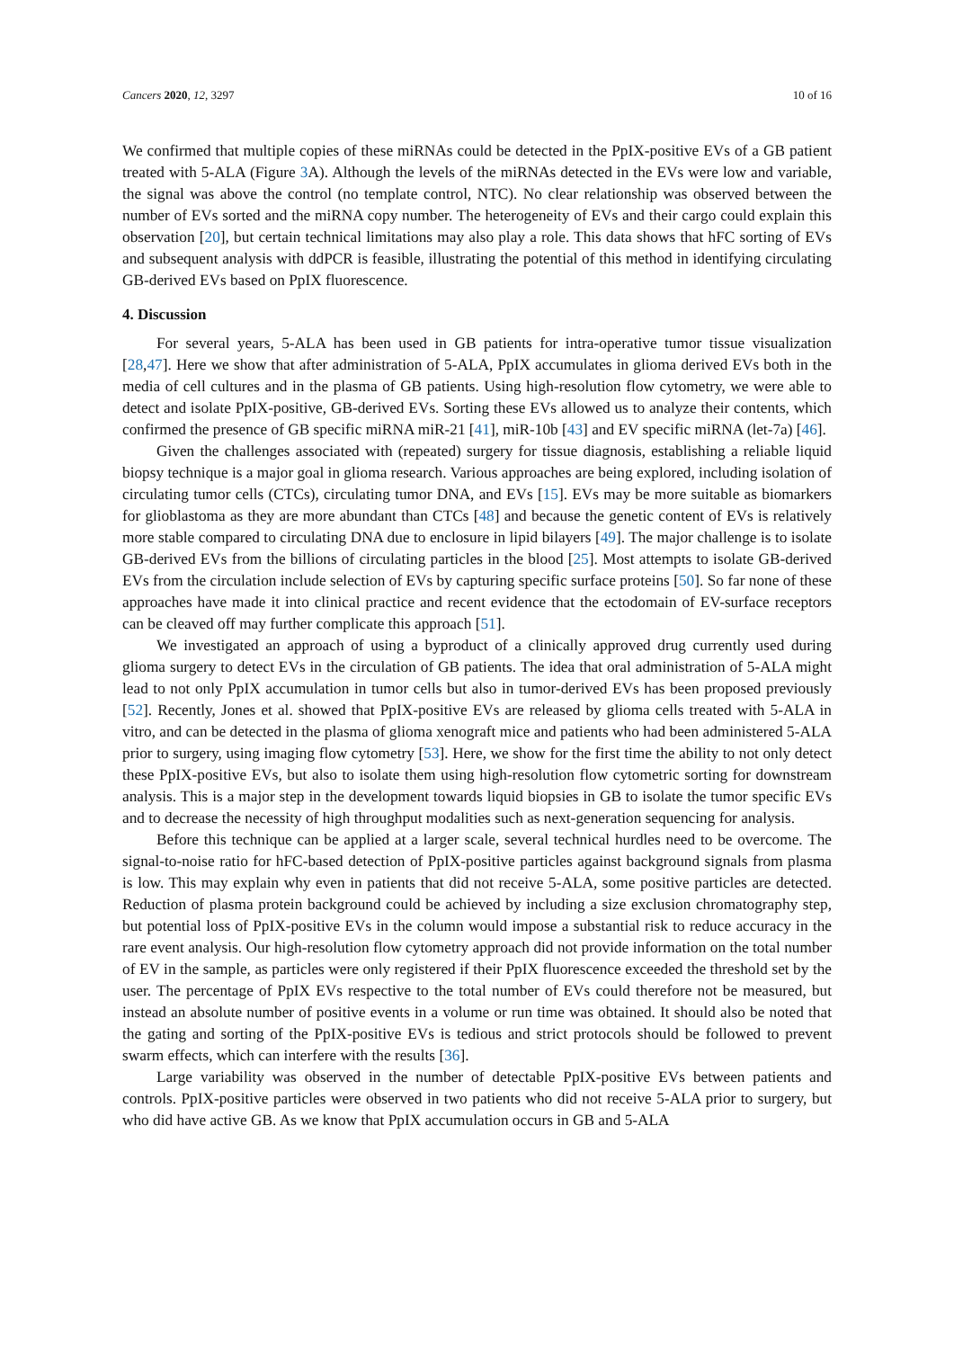Cancers 2020, 12, 3297 10 of 16
We confirmed that multiple copies of these miRNAs could be detected in the PpIX-positive EVs of a GB patient treated with 5-ALA (Figure 3 A). Although the levels of the miRNAs detected in the EVs were low and variable, the signal was above the control (no template control, NTC). No clear relationship was observed between the number of EVs sorted and the miRNA copy number. The heterogeneity of EVs and their cargo could explain this observation [20], but certain technical limitations may also play a role. This data shows that hFC sorting of EVs and subsequent analysis with ddPCR is feasible, illustrating the potential of this method in identifying circulating GB-derived EVs based on PpIX fluorescence.
4. Discussion
For several years, 5-ALA has been used in GB patients for intra-operative tumor tissue visualization [28,47]. Here we show that after administration of 5-ALA, PpIX accumulates in glioma derived EVs both in the media of cell cultures and in the plasma of GB patients. Using high-resolution flow cytometry, we were able to detect and isolate PpIX-positive, GB-derived EVs. Sorting these EVs allowed us to analyze their contents, which confirmed the presence of GB specific miRNA miR-21 [41], miR-10b [43] and EV specific miRNA (let-7a) [46].
Given the challenges associated with (repeated) surgery for tissue diagnosis, establishing a reliable liquid biopsy technique is a major goal in glioma research. Various approaches are being explored, including isolation of circulating tumor cells (CTCs), circulating tumor DNA, and EVs [15]. EVs may be more suitable as biomarkers for glioblastoma as they are more abundant than CTCs [48] and because the genetic content of EVs is relatively more stable compared to circulating DNA due to enclosure in lipid bilayers [49]. The major challenge is to isolate GB-derived EVs from the billions of circulating particles in the blood [25]. Most attempts to isolate GB-derived EVs from the circulation include selection of EVs by capturing specific surface proteins [50]. So far none of these approaches have made it into clinical practice and recent evidence that the ectodomain of EV-surface receptors can be cleaved off may further complicate this approach [51].
We investigated an approach of using a byproduct of a clinically approved drug currently used during glioma surgery to detect EVs in the circulation of GB patients. The idea that oral administration of 5-ALA might lead to not only PpIX accumulation in tumor cells but also in tumor-derived EVs has been proposed previously [52]. Recently, Jones et al. showed that PpIX-positive EVs are released by glioma cells treated with 5-ALA in vitro, and can be detected in the plasma of glioma xenograft mice and patients who had been administered 5-ALA prior to surgery, using imaging flow cytometry [53]. Here, we show for the first time the ability to not only detect these PpIX-positive EVs, but also to isolate them using high-resolution flow cytometric sorting for downstream analysis. This is a major step in the development towards liquid biopsies in GB to isolate the tumor specific EVs and to decrease the necessity of high throughput modalities such as next-generation sequencing for analysis.
Before this technique can be applied at a larger scale, several technical hurdles need to be overcome. The signal-to-noise ratio for hFC-based detection of PpIX-positive particles against background signals from plasma is low. This may explain why even in patients that did not receive 5-ALA, some positive particles are detected. Reduction of plasma protein background could be achieved by including a size exclusion chromatography step, but potential loss of PpIX-positive EVs in the column would impose a substantial risk to reduce accuracy in the rare event analysis. Our high-resolution flow cytometry approach did not provide information on the total number of EV in the sample, as particles were only registered if their PpIX fluorescence exceeded the threshold set by the user. The percentage of PpIX EVs respective to the total number of EVs could therefore not be measured, but instead an absolute number of positive events in a volume or run time was obtained. It should also be noted that the gating and sorting of the PpIX-positive EVs is tedious and strict protocols should be followed to prevent swarm effects, which can interfere with the results [36].
Large variability was observed in the number of detectable PpIX-positive EVs between patients and controls. PpIX-positive particles were observed in two patients who did not receive 5-ALA prior to surgery, but who did have active GB. As we know that PpIX accumulation occurs in GB and 5-ALA